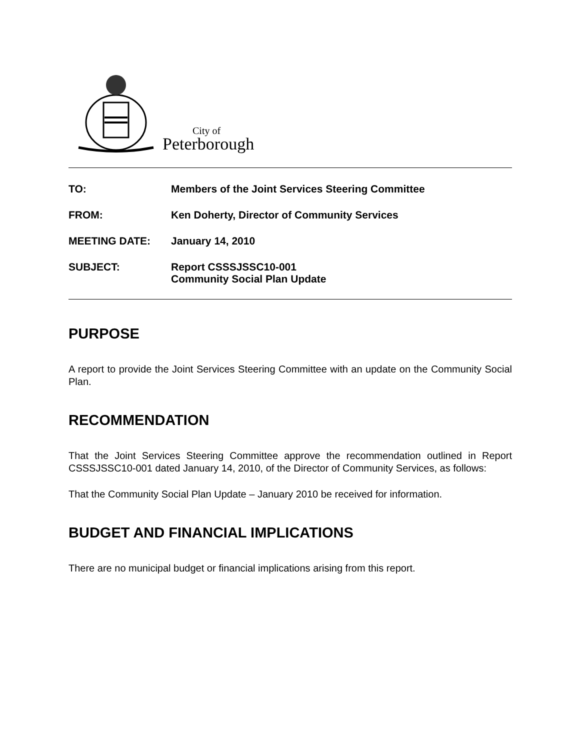City of
Peterborough
TO: Members of the Joint Services Steering Committee
FROM: Ken Doherty, Director of Community Services
MEETING DATE: January 14, 2010
SUBJECT: Report CSSSJSSC10-001
Community Social Plan Update
PURPOSE
A report to provide the Joint Services Steering Committee with an update on the Community Social Plan.
RECOMMENDATION
That the Joint Services Steering Committee approve the recommendation outlined in Report CSSSJSSC10-001 dated January 14, 2010, of the Director of Community Services, as follows:
That the Community Social Plan Update – January 2010 be received for information.
BUDGET AND FINANCIAL IMPLICATIONS
There are no municipal budget or financial implications arising from this report.